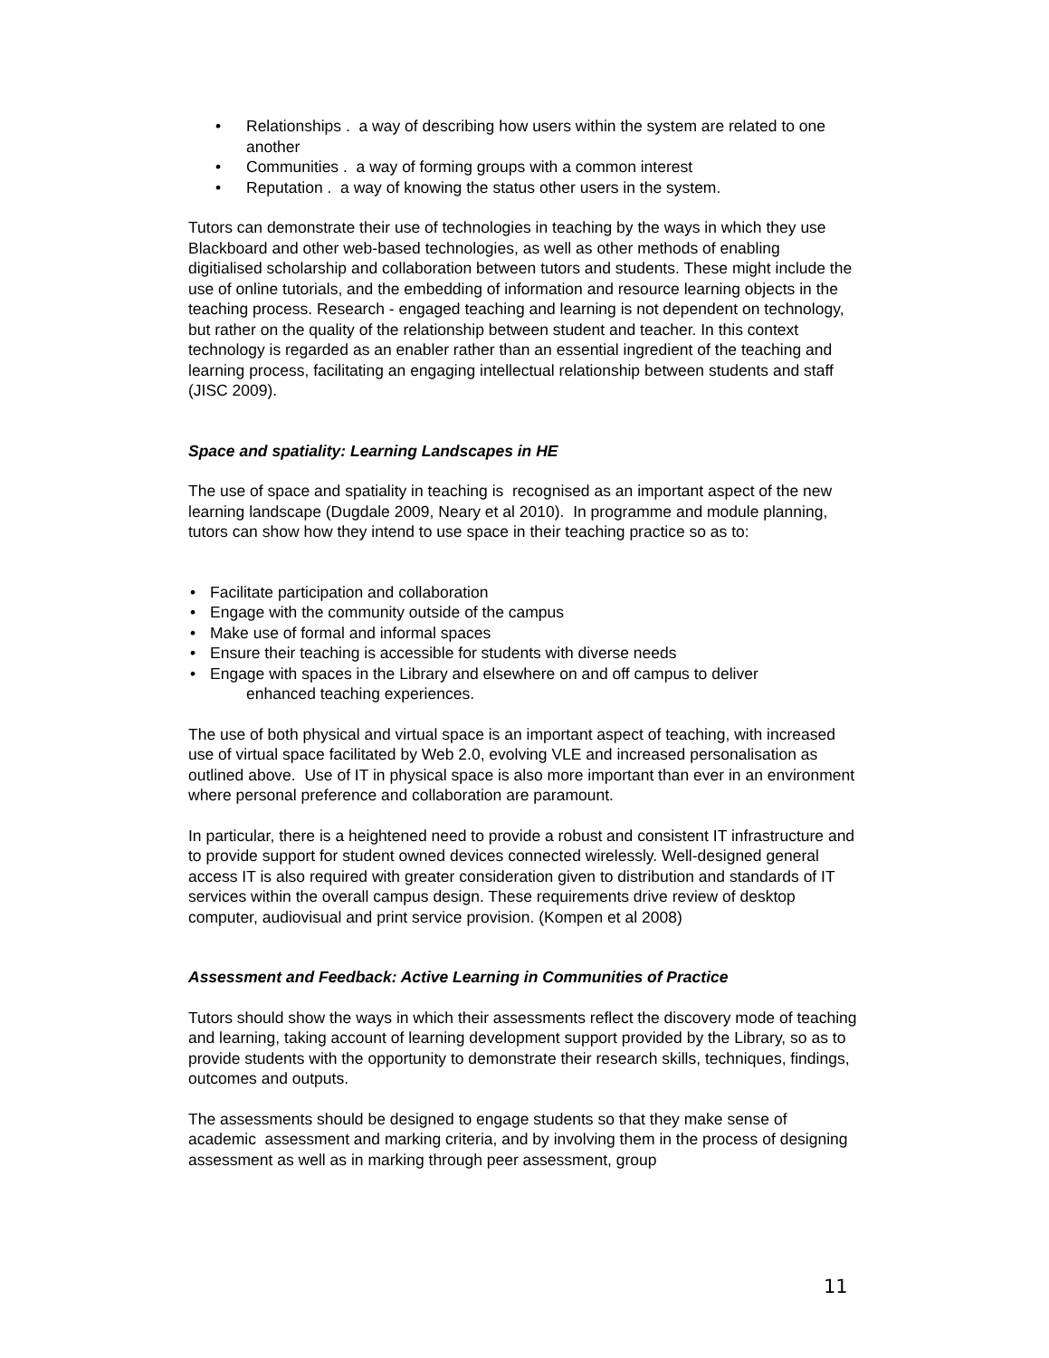• Relationships . a way of describing how users within the system are related to one another
• Communities . a way of forming groups with a common interest
• Reputation . a way of knowing the status other users in the system.
Tutors can demonstrate their use of technologies in teaching by the ways in which they use Blackboard and other web-based technologies, as well as other methods of enabling digitialised scholarship and collaboration between tutors and students. These might include the use of online tutorials, and the embedding of information and resource learning objects in the teaching process. Research - engaged teaching and learning is not dependent on technology, but rather on the quality of the relationship between student and teacher. In this context technology is regarded as an enabler rather than an essential ingredient of the teaching and learning process, facilitating an engaging intellectual relationship between students and staff (JISC 2009).
Space and spatiality: Learning Landscapes in HE
The use of space and spatiality in teaching is recognised as an important aspect of the new learning landscape (Dugdale 2009, Neary et al 2010). In programme and module planning, tutors can show how they intend to use space in their teaching practice so as to:
• Facilitate participation and collaboration
• Engage with the community outside of the campus
• Make use of formal and informal spaces
• Ensure their teaching is accessible for students with diverse needs
• Engage with spaces in the Library and elsewhere on and off campus to deliver
enhanced teaching experiences.
The use of both physical and virtual space is an important aspect of teaching, with increased use of virtual space facilitated by Web 2.0, evolving VLE and increased personalisation as outlined above. Use of IT in physical space is also more important than ever in an environment where personal preference and collaboration are paramount.
In particular, there is a heightened need to provide a robust and consistent IT infrastructure and to provide support for student owned devices connected wirelessly. Well-designed general access IT is also required with greater consideration given to distribution and standards of IT services within the overall campus design. These requirements drive review of desktop computer, audiovisual and print service provision. (Kompen et al 2008)
Assessment and Feedback: Active Learning in Communities of Practice
Tutors should show the ways in which their assessments reflect the discovery mode of teaching and learning, taking account of learning development support provided by the Library, so as to provide students with the opportunity to demonstrate their research skills, techniques, findings, outcomes and outputs.
The assessments should be designed to engage students so that they make sense of academic assessment and marking criteria, and by involving them in the process of designing assessment as well as in marking through peer assessment, group
11